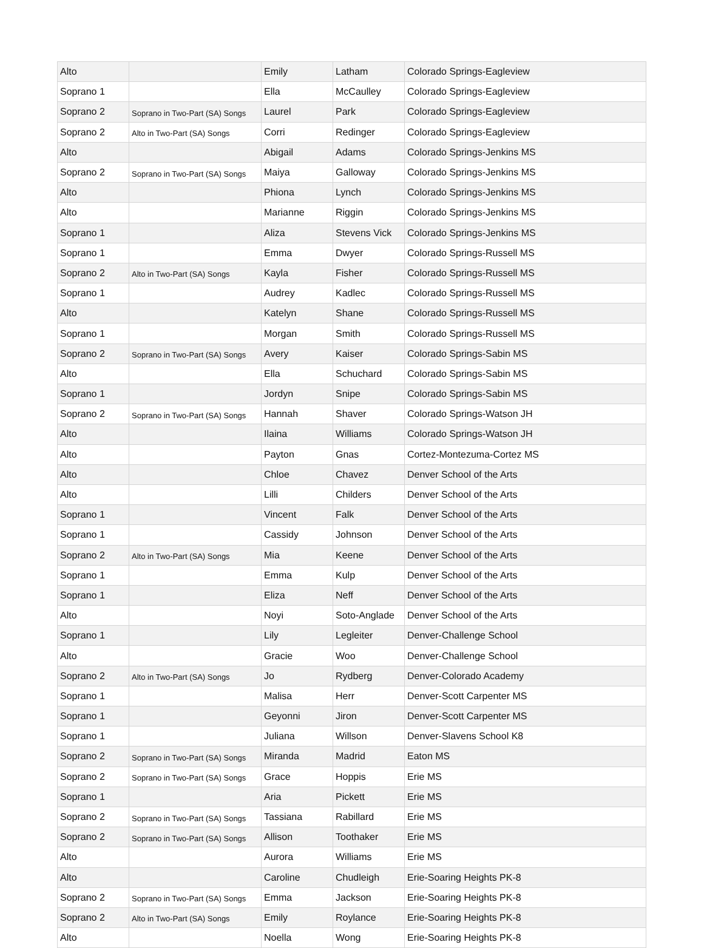| Alto | | Emily | Latham | Colorado Springs-Eagleview |
| Soprano 1 | | Ella | McCaulley | Colorado Springs-Eagleview |
| Soprano 2 | Soprano in Two-Part (SA) Songs | Laurel | Park | Colorado Springs-Eagleview |
| Soprano 2 | Alto in Two-Part (SA) Songs | Corri | Redinger | Colorado Springs-Eagleview |
| Alto | | Abigail | Adams | Colorado Springs-Jenkins MS |
| Soprano 2 | Soprano in Two-Part (SA) Songs | Maiya | Galloway | Colorado Springs-Jenkins MS |
| Alto | | Phiona | Lynch | Colorado Springs-Jenkins MS |
| Alto | | Marianne | Riggin | Colorado Springs-Jenkins MS |
| Soprano 1 | | Aliza | Stevens Vick | Colorado Springs-Jenkins MS |
| Soprano 1 | | Emma | Dwyer | Colorado Springs-Russell MS |
| Soprano 2 | Alto in Two-Part (SA) Songs | Kayla | Fisher | Colorado Springs-Russell MS |
| Soprano 1 | | Audrey | Kadlec | Colorado Springs-Russell MS |
| Alto | | Katelyn | Shane | Colorado Springs-Russell MS |
| Soprano 1 | | Morgan | Smith | Colorado Springs-Russell MS |
| Soprano 2 | Soprano in Two-Part (SA) Songs | Avery | Kaiser | Colorado Springs-Sabin MS |
| Alto | | Ella | Schuchard | Colorado Springs-Sabin MS |
| Soprano 1 | | Jordyn | Snipe | Colorado Springs-Sabin MS |
| Soprano 2 | Soprano in Two-Part (SA) Songs | Hannah | Shaver | Colorado Springs-Watson JH |
| Alto | | Ilaina | Williams | Colorado Springs-Watson JH |
| Alto | | Payton | Gnas | Cortez-Montezuma-Cortez MS |
| Alto | | Chloe | Chavez | Denver School of the Arts |
| Alto | | Lilli | Childers | Denver School of the Arts |
| Soprano 1 | | Vincent | Falk | Denver School of the Arts |
| Soprano 1 | | Cassidy | Johnson | Denver School of the Arts |
| Soprano 2 | Alto in Two-Part (SA) Songs | Mia | Keene | Denver School of the Arts |
| Soprano 1 | | Emma | Kulp | Denver School of the Arts |
| Soprano 1 | | Eliza | Neff | Denver School of the Arts |
| Alto | | Noyi | Soto-Anglade | Denver School of the Arts |
| Soprano 1 | | Lily | Legleiter | Denver-Challenge School |
| Alto | | Gracie | Woo | Denver-Challenge School |
| Soprano 2 | Alto in Two-Part (SA) Songs | Jo | Rydberg | Denver-Colorado Academy |
| Soprano 1 | | Malisa | Herr | Denver-Scott Carpenter MS |
| Soprano 1 | | Geyonni | Jiron | Denver-Scott Carpenter MS |
| Soprano 1 | | Juliana | Willson | Denver-Slavens School K8 |
| Soprano 2 | Soprano in Two-Part (SA) Songs | Miranda | Madrid | Eaton MS |
| Soprano 2 | Soprano in Two-Part (SA) Songs | Grace | Hoppis | Erie MS |
| Soprano 1 | | Aria | Pickett | Erie MS |
| Soprano 2 | Soprano in Two-Part (SA) Songs | Tassiana | Rabillard | Erie MS |
| Soprano 2 | Soprano in Two-Part (SA) Songs | Allison | Toothaker | Erie MS |
| Alto | | Aurora | Williams | Erie MS |
| Alto | | Caroline | Chudleigh | Erie-Soaring Heights PK-8 |
| Soprano 2 | Soprano in Two-Part (SA) Songs | Emma | Jackson | Erie-Soaring Heights PK-8 |
| Soprano 2 | Alto in Two-Part (SA) Songs | Emily | Roylance | Erie-Soaring Heights PK-8 |
| Alto | | Noella | Wong | Erie-Soaring Heights PK-8 |